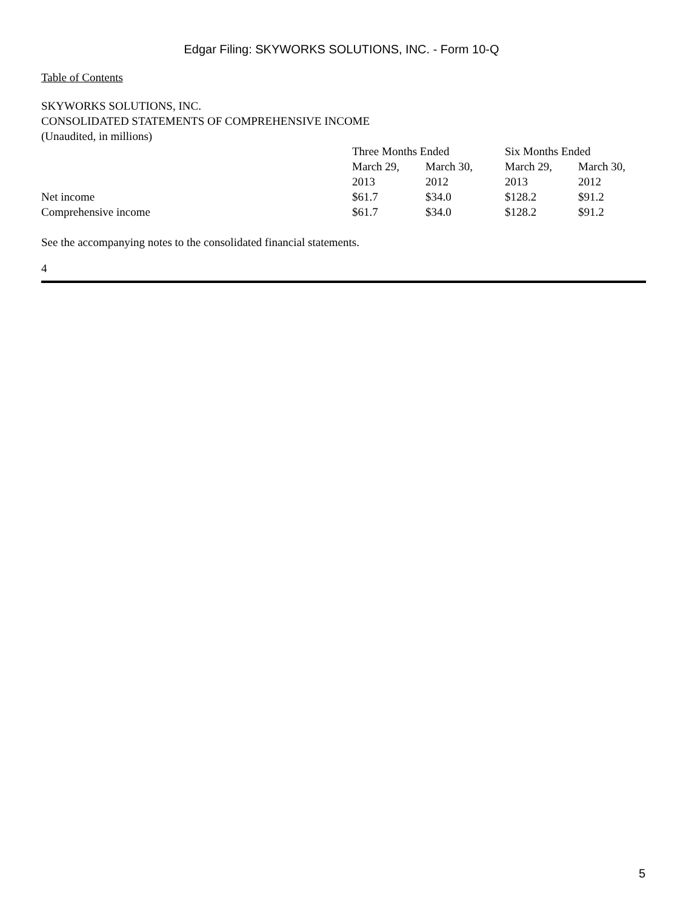Edgar Filing: SKYWORKS SOLUTIONS, INC. - Form 10-Q
Table of Contents
SKYWORKS SOLUTIONS, INC.
CONSOLIDATED STATEMENTS OF COMPREHENSIVE INCOME
(Unaudited, in millions)
| | Three Months Ended | | Six Months Ended | |
| --- | --- | --- | --- | --- |
| | March 29, 2013 | March 30, 2012 | March 29, 2013 | March 30, 2012 |
| Net income | $61.7 | $34.0 | $128.2 | $91.2 |
| Comprehensive income | $61.7 | $34.0 | $128.2 | $91.2 |
See the accompanying notes to the consolidated financial statements.
4
5